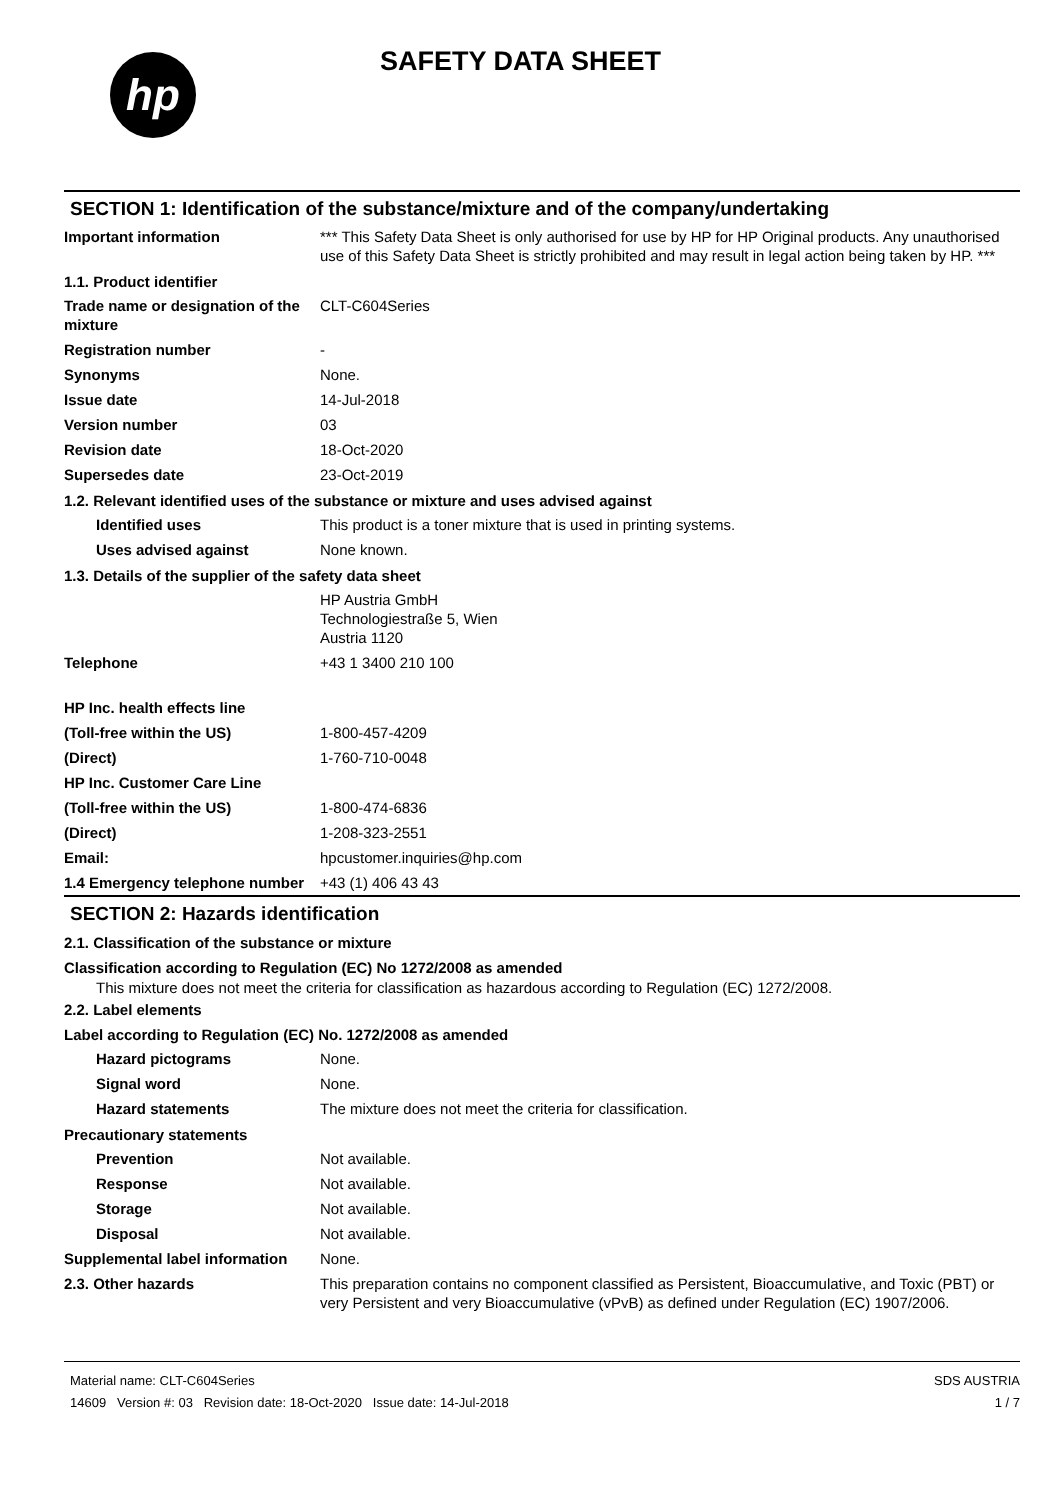hp
SAFETY DATA SHEET
SECTION 1: Identification of the substance/mixture and of the company/undertaking
Important information *** This Safety Data Sheet is only authorised for use by HP for HP Original products. Any unauthorised use of this Safety Data Sheet is strictly prohibited and may result in legal action being taken by HP. ***
1.1. Product identifier
Trade name or designation of the mixture
CLT-C604Series
Registration number -
Synonyms None.
Issue date 14-Jul-2018
Version number 03
Revision date 18-Oct-2020
Supersedes date 23-Oct-2019
1.2. Relevant identified uses of the substance or mixture and uses advised against
Identified uses This product is a toner mixture that is used in printing systems.
Uses advised against None known.
1.3. Details of the supplier of the safety data sheet
HP Austria GmbH
Technologiestraße 5, Wien
Austria 1120
Telephone +43 1 3400 210 100
HP Inc. health effects line
(Toll-free within the US) 1-800-457-4209
(Direct) 1-760-710-0048
HP Inc. Customer Care Line
(Toll-free within the US) 1-800-474-6836
(Direct) 1-208-323-2551
Email: hpcustomer.inquiries@hp.com
1.4 Emergency telephone number
+43 (1) 406 43 43
SECTION 2: Hazards identification
2.1. Classification of the substance or mixture
Classification according to Regulation (EC) No 1272/2008 as amended
This mixture does not meet the criteria for classification as hazardous according to Regulation (EC) 1272/2008.
2.2. Label elements
Label according to Regulation (EC) No. 1272/2008 as amended
Hazard pictograms None.
Signal word None.
Hazard statements The mixture does not meet the criteria for classification.
Precautionary statements
Prevention Not available.
Response Not available.
Storage Not available.
Disposal Not available.
Supplemental label information
None.
2.3. Other hazards This preparation contains no component classified as Persistent, Bioaccumulative, and Toxic (PBT) or very Persistent and very Bioaccumulative (vPvB) as defined under Regulation (EC) 1907/2006.
Material name: CLT-C604Series
14609 Version #: 03 Revision date: 18-Oct-2020 Issue date: 14-Jul-2018
SDS AUSTRIA
1 / 7